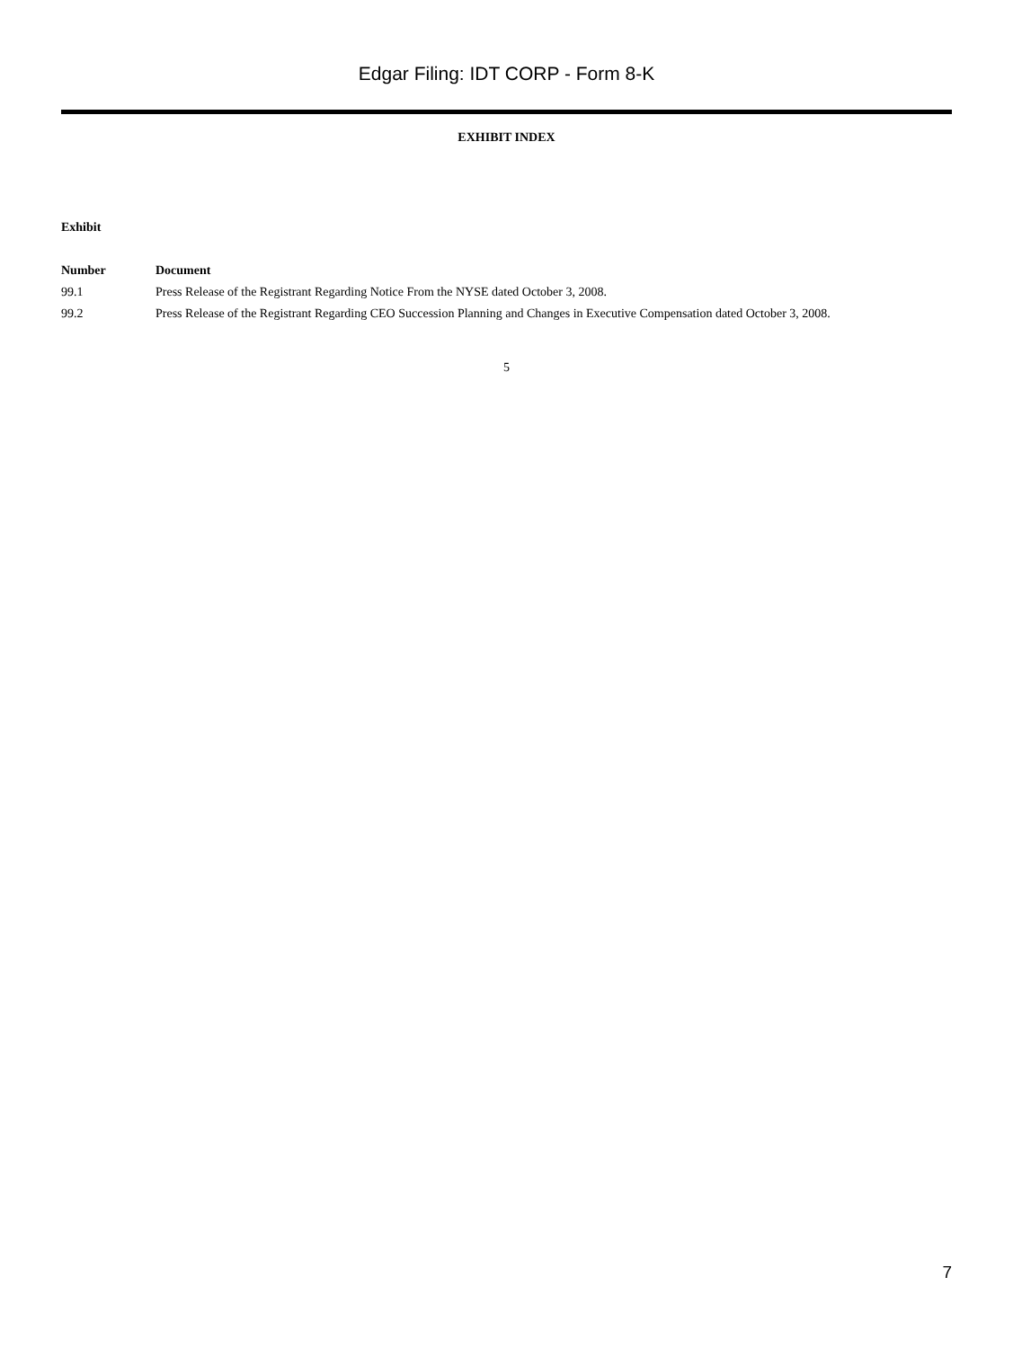Edgar Filing: IDT CORP - Form 8-K
EXHIBIT INDEX
| Exhibit | |
| --- | --- |
| Number | Document |
| 99.1 | Press Release of the Registrant Regarding Notice From the NYSE dated October 3, 2008. |
| 99.2 | Press Release of the Registrant Regarding CEO Succession Planning and Changes in Executive Compensation dated October 3, 2008. |
5
7